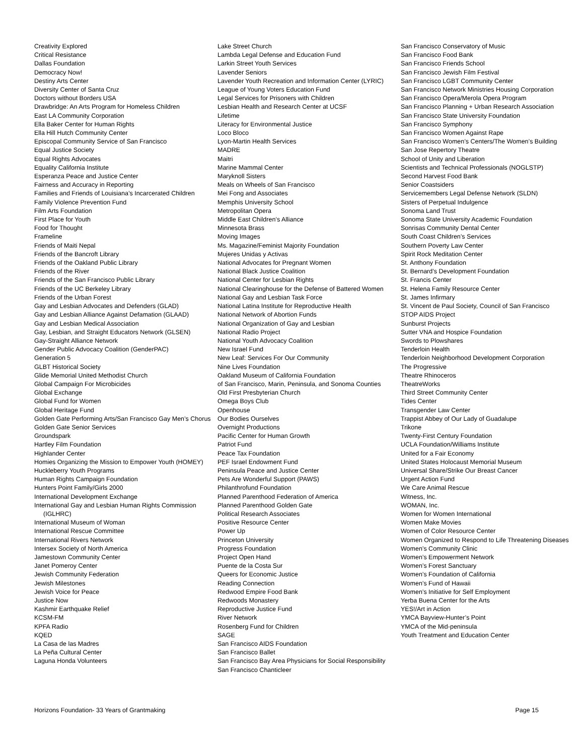Creativity Explored
Critical Resistance
Dallas Foundation
Democracy Now!
Destiny Arts Center
Diversity Center of Santa Cruz
Doctors without Borders USA
Drawbridge: An Arts Program for Homeless Children
East LA Community Corporation
Ella Baker Center for Human Rights
Ella Hill Hutch Community Center
Episcopal Community Service of San Francisco
Equal Justice Society
Equal Rights Advocates
Equality California Institute
Esperanza Peace and Justice Center
Fairness and Accuracy in Reporting
Families and Friends of Louisiana’s Incarcerated Children
Family Violence Prevention Fund
Film Arts Foundation
First Place for Youth
Food for Thought
Frameline
Friends of Maiti Nepal
Friends of the Bancroft Library
Friends of the Oakland Public Library
Friends of the River
Friends of the San Francisco Public Library
Friends of the UC Berkeley Library
Friends of the Urban Forest
Gay and Lesbian Advocates and Defenders (GLAD)
Gay and Lesbian Alliance Against Defamation (GLAAD)
Gay and Lesbian Medical Association
Gay, Lesbian, and Straight Educators Network (GLSEN)
Gay-Straight Alliance Network
Gender Public Advocacy Coalition (GenderPAC)
Generation 5
GLBT Historical Society
Glide Memorial United Methodist Church
Global Campaign For Microbicides
Global Exchange
Global Fund for Women
Global Heritage Fund
Golden Gate Performing Arts/San Francisco Gay Men’s Chorus
Golden Gate Senior Services
Groundspark
Hartley Film Foundation
Highlander Center
Homies Organizing the Mission to Empower Youth (HOMEY)
Huckleberry Youth Programs
Human Rights Campaign Foundation
Hunters Point Family/Girls 2000
International Development Exchange
International Gay and Lesbian Human Rights Commission (IGLHRC)
International Museum of Woman
International Rescue Committee
International Rivers Network
Intersex Society of North America
Jamestown Community Center
Janet Pomeroy Center
Jewish Community Federation
Jewish Milestones
Jewish Voice for Peace
Justice Now
Kashmir Earthquake Relief
KCSM-FM
KPFA Radio
KQED
La Casa de las Madres
La Peña Cultural Center
Laguna Honda Volunteers
Lake Street Church
Lambda Legal Defense and Education Fund
Larkin Street Youth Services
Lavender Seniors
Lavender Youth Recreation and Information Center (LYRIC)
League of Young Voters Education Fund
Legal Services for Prisoners with Children
Lesbian Health and Research Center at UCSF
Lifetime
Literacy for Environmental Justice
Loco Bloco
Lyon-Martin Health Services
MADRE
Maitri
Marine Mammal Center
Maryknoll Sisters
Meals on Wheels of San Francisco
Mei Fong and Associates
Memphis University School
Metropolitan Opera
Middle East Children’s Alliance
Minnesota Brass
Moving Images
Ms. Magazine/Feminist Majority Foundation
Mujeres Unidas y Activas
National Advocates for Pregnant Women
National Black Justice Coalition
National Center for Lesbian Rights
National Clearinghouse for the Defense of Battered Women
National Gay and Lesbian Task Force
National Latina Institute for Reproductive Health
National Network of Abortion Funds
National Organization of Gay and Lesbian
National Radio Project
National Youth Advocacy Coalition
New Israel Fund
New Leaf: Services For Our Community
Nine Lives Foundation
Oakland Museum of California Foundation
of San Francisco, Marin, Peninsula, and Sonoma Counties
Old First Presbyterian Church
Omega Boys Club
Openhouse
Our Bodies Ourselves
Overnight Productions
Pacific Center for Human Growth
Patriot Fund
Peace Tax Foundation
PEF Israel Endowment Fund
Peninsula Peace and Justice Center
Pets Are Wonderful Support (PAWS)
Philanthrofund Foundation
Planned Parenthood Federation of America
Planned Parenthood Golden Gate
Political Research Associates
Positive Resource Center
Power Up
Princeton University
Progress Foundation
Project Open Hand
Puente de la Costa Sur
Queers for Economic Justice
Reading Connection
Redwood Empire Food Bank
Redwoods Monastery
Reproductive Justice Fund
River Network
Rosenberg Fund for Children
SAGE
San Francisco AIDS Foundation
San Francisco Ballet
San Francisco Bay Area Physicians for Social Responsibility
San Francisco Chanticleer
San Francisco Conservatory of Music
San Francisco Food Bank
San Francisco Friends School
San Francisco Jewish Film Festival
San Francisco LGBT Community Center
San Francisco Network Ministries Housing Corporation
San Francisco Opera/Merola Opera Program
San Francisco Planning + Urban Research Association
San Francisco State University Foundation
San Francisco Symphony
San Francisco Women Against Rape
San Francisco Women’s Centers/The Women’s Building
San Jose Repertory Theatre
School of Unity and Liberation
Scientists and Technical Professionals (NOGLSTP)
Second Harvest Food Bank
Senior Coastsiders
Servicemembers Legal Defense Network (SLDN)
Sisters of Perpetual Indulgence
Sonoma Land Trust
Sonoma State University Academic Foundation
Sonrisas Community Dental Center
South Coast Children’s Services
Southern Poverty Law Center
Spirit Rock Meditation Center
St. Anthony Foundation
St. Bernard’s Development Foundation
St. Francis Center
St. Helena Family Resource Center
St. James Infirmary
St. Vincent de Paul Society, Council of San Francisco
STOP AIDS Project
Sunburst Projects
Sutter VNA and Hospice Foundation
Swords to Plowshares
Tenderloin Health
Tenderloin Neighborhood Development Corporation
The Progressive
Theatre Rhinoceros
TheatreWorks
Third Street Community Center
Tides Center
Transgender Law Center
Trappist Abbey of Our Lady of Guadalupe
Trikone
Twenty-First Century Foundation
UCLA Foundation/Williams Institute
United for a Fair Economy
United States Holocaust Memorial Museum
Universal Share/Strike Our Breast Cancer
Urgent Action Fund
We Care Animal Rescue
Witness, Inc.
WOMAN, Inc.
Women for Women International
Women Make Movies
Women of Color Resource Center
Women Organized to Respond to Life Threatening Diseases
Women’s Community Clinic
Women’s Empowerment Network
Women’s Forest Sanctuary
Women’s Foundation of California
Women’s Fund of Hawaii
Women’s Initiative for Self Employment
Yerba Buena Center for the Arts
YES!/Art in Action
YMCA Bayview-Hunter’s Point
YMCA of the Mid-peninsula
Youth Treatment and Education Center
Horizons Foundation- 33 Years of Grantmaking Page 15